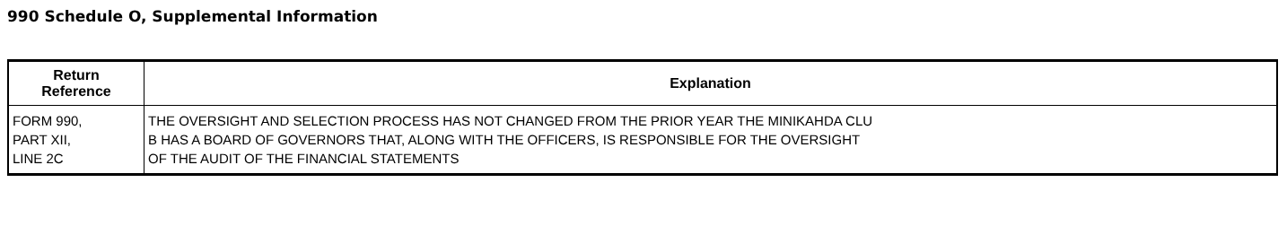990 Schedule O, Supplemental Information
| Return Reference | Explanation |
| --- | --- |
| FORM 990, PART XII, LINE 2C | THE OVERSIGHT AND SELECTION PROCESS HAS NOT CHANGED FROM THE PRIOR YEAR THE MINIKAHDA CLU B HAS A BOARD OF GOVERNORS THAT, ALONG WITH THE OFFICERS, IS RESPONSIBLE FOR THE OVERSIGHT OF THE AUDIT OF THE FINANCIAL STATEMENTS |